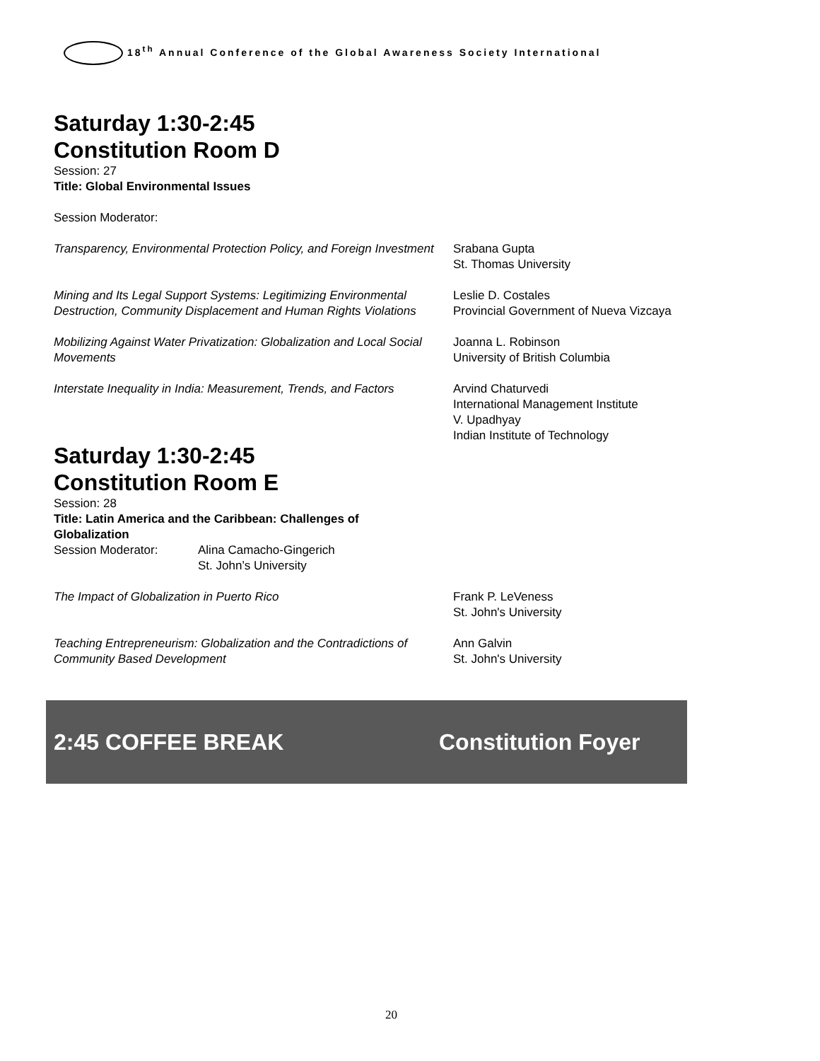18<sup>th</sup> Annual Conference of the Global Awareness Society International
Saturday 1:30-2:45
Constitution Room D
Session: 27
Title: Global Environmental Issues
Session Moderator:
Transparency, Environmental Protection Policy, and Foreign Investment
Srabana Gupta
St. Thomas University
Mining and Its Legal Support Systems: Legitimizing Environmental Destruction, Community Displacement and Human Rights Violations
Leslie D. Costales
Provincial Government of Nueva Vizcaya
Mobilizing Against Water Privatization: Globalization and Local Social Movements
Joanna L. Robinson
University of British Columbia
Interstate Inequality in India: Measurement, Trends, and Factors
Arvind Chaturvedi
International Management Institute
V. Upadhyay
Indian Institute of Technology
Saturday 1:30-2:45
Constitution Room E
Session: 28
Title: Latin America and the Caribbean: Challenges of Globalization
Session Moderator: Alina Camacho-Gingerich
St. John’s University
The Impact of Globalization in Puerto Rico Frank P. LeVeness
St. John's University
Teaching Entrepreneurism: Globalization and the Contradictions of Community Based Development
Ann Galvin
St. John's University
2:45 COFFEE BREAK Constitution Foyer
20